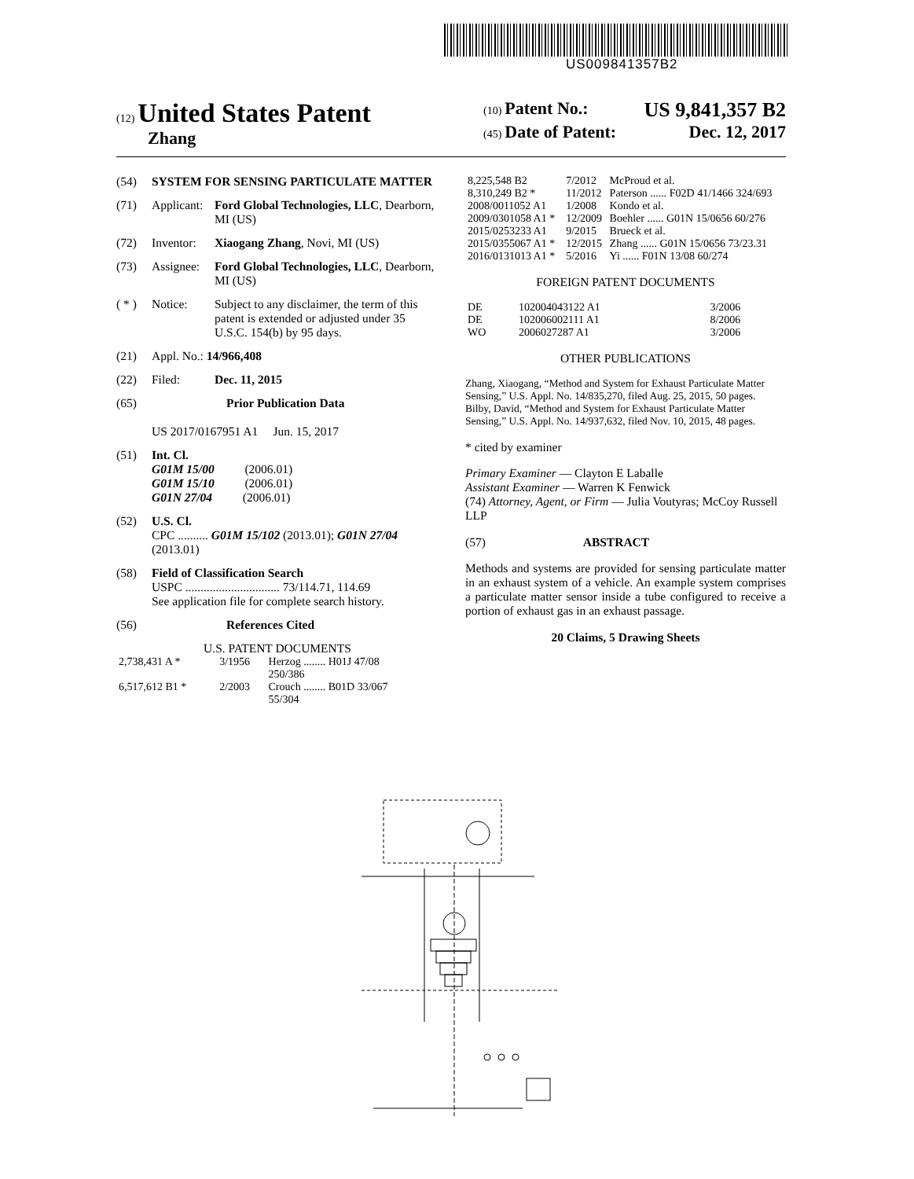US009841357B2
(12) United States Patent
Zhang
(10) Patent No.: US 9,841,357 B2
(45) Date of Patent: Dec. 12, 2017
(54) SYSTEM FOR SENSING PARTICULATE MATTER
(71) Applicant: Ford Global Technologies, LLC, Dearborn, MI (US)
(72) Inventor: Xiaogang Zhang, Novi, MI (US)
(73) Assignee: Ford Global Technologies, LLC, Dearborn, MI (US)
( * ) Notice: Subject to any disclaimer, the term of this patent is extended or adjusted under 35 U.S.C. 154(b) by 95 days.
(21) Appl. No.: 14/966,408
(22) Filed: Dec. 11, 2015
(65) Prior Publication Data
US 2017/0167951 A1 Jun. 15, 2017
(51) Int. Cl.
G01M 15/00 (2006.01)
G01M 15/10 (2006.01)
G01N 27/04 (2006.01)
(52) U.S. Cl.
CPC .......... G01M 15/102 (2013.01); G01N 27/04 (2013.01)
(58) Field of Classification Search
USPC ............................... 73/114.71, 114.69
See application file for complete search history.
(56) References Cited
U.S. PATENT DOCUMENTS
| 2,738,431 A * | 3/1956 | Herzog ........ H01J 47/08 250/386 |
| 6,517,612 B1 * | 2/2003 | Crouch ........ B01D 33/067 55/304 |
| 8,225,548 B2 | 7/2012 | McProud et al. |
| 8,310,249 B2 * | 11/2012 | Paterson ...... F02D 41/1466 324/693 |
| 2008/0011052 A1 | 1/2008 | Kondo et al. |
| 2009/0301058 A1 * | 12/2009 | Boehler ...... G01N 15/0656 60/276 |
| 2015/0253233 A1 | 9/2015 | Brueck et al. |
| 2015/0355067 A1 * | 12/2015 | Zhang ...... G01N 15/0656 73/23.31 |
| 2016/0131013 A1 * | 5/2016 | Yi ...... F01N 13/08 60/274 |
FOREIGN PATENT DOCUMENTS
| DE | 102004043122 A1 | 3/2006 |
| DE | 102006002111 A1 | 8/2006 |
| WO | 2006027287 A1 | 3/2006 |
OTHER PUBLICATIONS
Zhang, Xiaogang, “Method and System for Exhaust Particulate Matter Sensing,” U.S. Appl. No. 14/835,270, filed Aug. 25, 2015, 50 pages.
Bilby, David, “Method and System for Exhaust Particulate Matter Sensing,” U.S. Appl. No. 14/937,632, filed Nov. 10, 2015, 48 pages.
* cited by examiner
Primary Examiner — Clayton E Laballe
Assistant Examiner — Warren K Fenwick
(74) Attorney, Agent, or Firm — Julia Voutyras; McCoy Russell LLP
(57) ABSTRACT
Methods and systems are provided for sensing particulate matter in an exhaust system of a vehicle. An example system comprises a particulate matter sensor inside a tube configured to receive a portion of exhaust gas in an exhaust passage.
20 Claims, 5 Drawing Sheets